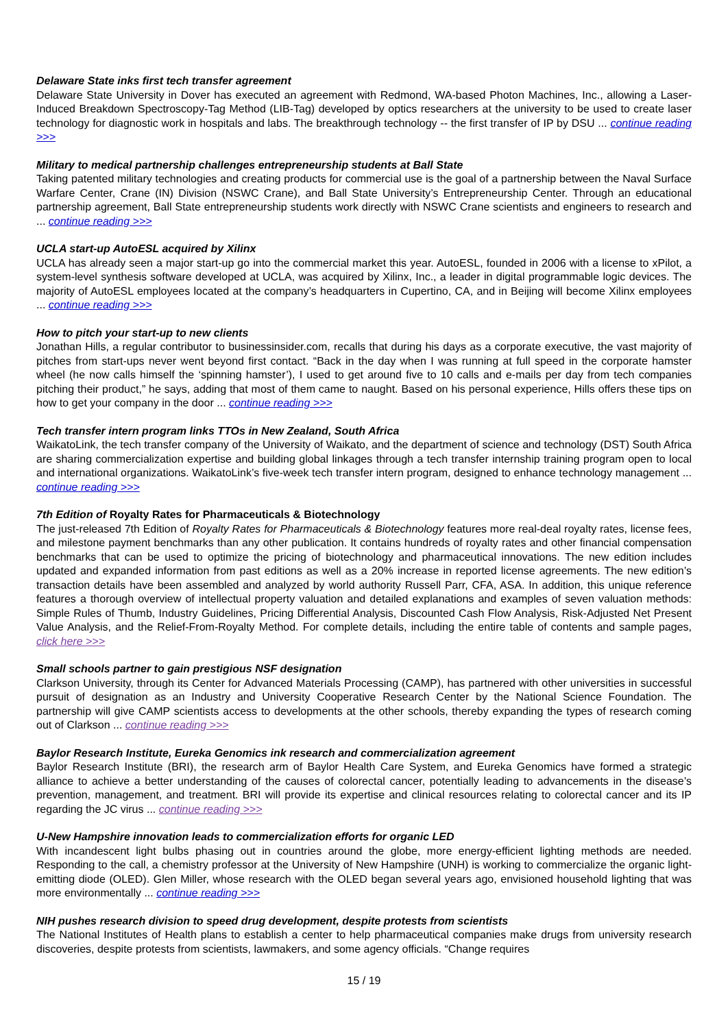Delaware State inks first tech transfer agreement
Delaware State University in Dover has executed an agreement with Redmond, WA-based Photon Machines, Inc., allowing a Laser-Induced Breakdown Spectroscopy-Tag Method (LIB-Tag) developed by optics researchers at the university to be used to create laser technology for diagnostic work in hospitals and labs. The breakthrough technology -- the first transfer of IP by DSU ... continue reading >>>
Military to medical partnership challenges entrepreneurship students at Ball State
Taking patented military technologies and creating products for commercial use is the goal of a partnership between the Naval Surface Warfare Center, Crane (IN) Division (NSWC Crane), and Ball State University’s Entrepreneurship Center. Through an educational partnership agreement, Ball State entrepreneurship students work directly with NSWC Crane scientists and engineers to research and ... continue reading >>>
UCLA start-up AutoESL acquired by Xilinx
UCLA has already seen a major start-up go into the commercial market this year. AutoESL, founded in 2006 with a license to xPilot, a system-level synthesis software developed at UCLA, was acquired by Xilinx, Inc., a leader in digital programmable logic devices. The majority of AutoESL employees located at the company’s headquarters in Cupertino, CA, and in Beijing will become Xilinx employees ... continue reading >>>
How to pitch your start-up to new clients
Jonathan Hills, a regular contributor to businessinsider.com, recalls that during his days as a corporate executive, the vast majority of pitches from start-ups never went beyond first contact. “Back in the day when I was running at full speed in the corporate hamster wheel (he now calls himself the ‘spinning hamster’), I used to get around five to 10 calls and e-mails per day from tech companies pitching their product,” he says, adding that most of them came to naught. Based on his personal experience, Hills offers these tips on how to get your company in the door ... continue reading >>>
Tech transfer intern program links TTOs in New Zealand, South Africa
WaikatoLink, the tech transfer company of the University of Waikato, and the department of science and technology (DST) South Africa are sharing commercialization expertise and building global linkages through a tech transfer internship training program open to local and international organizations. WaikatoLink’s five-week tech transfer intern program, designed to enhance technology management ... continue reading >>>
7th Edition of Royalty Rates for Pharmaceuticals & Biotechnology
The just-released 7th Edition of Royalty Rates for Pharmaceuticals & Biotechnology features more real-deal royalty rates, license fees, and milestone payment benchmarks than any other publication. It contains hundreds of royalty rates and other financial compensation benchmarks that can be used to optimize the pricing of biotechnology and pharmaceutical innovations. The new edition includes updated and expanded information from past editions as well as a 20% increase in reported license agreements. The new edition’s transaction details have been assembled and analyzed by world authority Russell Parr, CFA, ASA. In addition, this unique reference features a thorough overview of intellectual property valuation and detailed explanations and examples of seven valuation methods: Simple Rules of Thumb, Industry Guidelines, Pricing Differential Analysis, Discounted Cash Flow Analysis, Risk-Adjusted Net Present Value Analysis, and the Relief-From-Royalty Method. For complete details, including the entire table of contents and sample pages, click here >>>
Small schools partner to gain prestigious NSF designation
Clarkson University, through its Center for Advanced Materials Processing (CAMP), has partnered with other universities in successful pursuit of designation as an Industry and University Cooperative Research Center by the National Science Foundation. The partnership will give CAMP scientists access to developments at the other schools, thereby expanding the types of research coming out of Clarkson ... continue reading >>>
Baylor Research Institute, Eureka Genomics ink research and commercialization agreement
Baylor Research Institute (BRI), the research arm of Baylor Health Care System, and Eureka Genomics have formed a strategic alliance to achieve a better understanding of the causes of colorectal cancer, potentially leading to advancements in the disease’s prevention, management, and treatment. BRI will provide its expertise and clinical resources relating to colorectal cancer and its IP regarding the JC virus ... continue reading >>>
U-New Hampshire innovation leads to commercialization efforts for organic LED
With incandescent light bulbs phasing out in countries around the globe, more energy-efficient lighting methods are needed. Responding to the call, a chemistry professor at the University of New Hampshire (UNH) is working to commercialize the organic light-emitting diode (OLED). Glen Miller, whose research with the OLED began several years ago, envisioned household lighting that was more environmentally ... continue reading >>>
NIH pushes research division to speed drug development, despite protests from scientists
The National Institutes of Health plans to establish a center to help pharmaceutical companies make drugs from university research discoveries, despite protests from scientists, lawmakers, and some agency officials. “Change requires
15 / 19